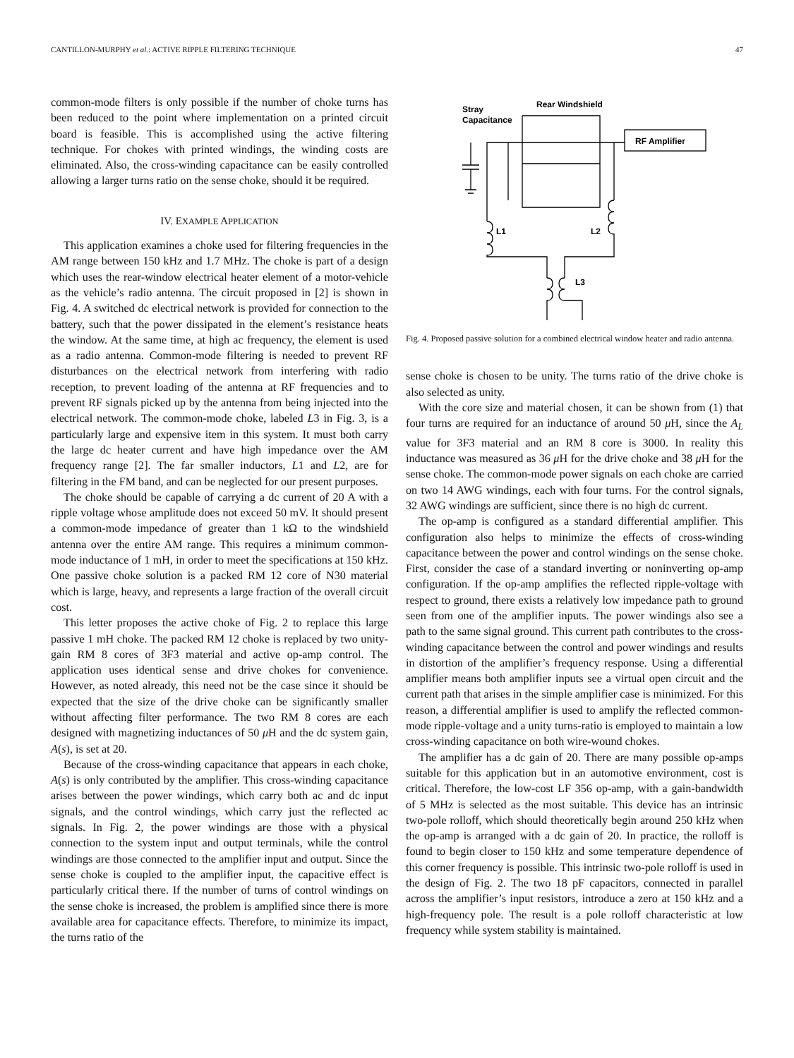CANTILLON-MURPHY et al.: ACTIVE RIPPLE FILTERING TECHNIQUE 47
common-mode filters is only possible if the number of choke turns has been reduced to the point where implementation on a printed circuit board is feasible. This is accomplished using the active filtering technique. For chokes with printed windings, the winding costs are eliminated. Also, the cross-winding capacitance can be easily controlled allowing a larger turns ratio on the sense choke, should it be required.
IV. EXAMPLE APPLICATION
This application examines a choke used for filtering frequencies in the AM range between 150 kHz and 1.7 MHz. The choke is part of a design which uses the rear-window electrical heater element of a motor-vehicle as the vehicle’s radio antenna. The circuit proposed in [2] is shown in Fig. 4. A switched dc electrical network is provided for connection to the battery, such that the power dissipated in the element’s resistance heats the window. At the same time, at high ac frequency, the element is used as a radio antenna. Common-mode filtering is needed to prevent RF disturbances on the electrical network from interfering with radio reception, to prevent loading of the antenna at RF frequencies and to prevent RF signals picked up by the antenna from being injected into the electrical network. The common-mode choke, labeled L3 in Fig. 3, is a particularly large and expensive item in this system. It must both carry the large dc heater current and have high impedance over the AM frequency range [2]. The far smaller inductors, L1 and L2, are for filtering in the FM band, and can be neglected for our present purposes.
The choke should be capable of carrying a dc current of 20 A with a ripple voltage whose amplitude does not exceed 50 mV. It should present a common-mode impedance of greater than 1 kΩ to the windshield antenna over the entire AM range. This requires a minimum common-mode inductance of 1 mH, in order to meet the specifications at 150 kHz. One passive choke solution is a packed RM 12 core of N30 material which is large, heavy, and represents a large fraction of the overall circuit cost.
This letter proposes the active choke of Fig. 2 to replace this large passive 1 mH choke. The packed RM 12 choke is replaced by two unity-gain RM 8 cores of 3F3 material and active op-amp control. The application uses identical sense and drive chokes for convenience. However, as noted already, this need not be the case since it should be expected that the size of the drive choke can be significantly smaller without affecting filter performance. The two RM 8 cores are each designed with magnetizing inductances of 50 μ H and the dc system gain, A(s), is set at 20.
Because of the cross-winding capacitance that appears in each choke, A(s) is only contributed by the amplifier. This cross-winding capacitance arises between the power windings, which carry both ac and dc input signals, and the control windings, which carry just the reflected ac signals. In Fig. 2, the power windings are those with a physical connection to the system input and output terminals, while the control windings are those connected to the amplifier input and output. Since the sense choke is coupled to the amplifier input, the capacitive effect is particularly critical there. If the number of turns of control windings on the sense choke is increased, the problem is amplified since there is more available area for capacitance effects. Therefore, to minimize its impact, the turns ratio of the
Stray
Capacitance
Rear Windshield
RF Amplifier
L1
L2
L3
Fig. 4. Proposed passive solution for a combined electrical window heater and radio antenna.
sense choke is chosen to be unity. The turns ratio of the drive choke is also selected as unity.
With the core size and material chosen, it can be shown from (1) that four turns are required for an inductance of around 50 μ H, since the A<sub>L</sub> value for 3F3 material and an RM 8 core is 3000. In reality this inductance was measured as 36 μ H for the drive choke and 38 μ H for the sense choke. The common-mode power signals on each choke are carried on two 14 AWG windings, each with four turns. For the control signals, 32 AWG windings are sufficient, since there is no high dc current.
The op-amp is configured as a standard differential amplifier. This configuration also helps to minimize the effects of cross-winding capacitance between the power and control windings on the sense choke. First, consider the case of a standard inverting or noninverting op-amp configuration. If the op-amp amplifies the reflected ripple-voltage with respect to ground, there exists a relatively low impedance path to ground seen from one of the amplifier inputs. The power windings also see a path to the same signal ground. This current path contributes to the cross-winding capacitance between the control and power windings and results in distortion of the amplifier’s frequency response. Using a differential amplifier means both amplifier inputs see a virtual open circuit and the current path that arises in the simple amplifier case is minimized. For this reason, a differential amplifier is used to amplify the reflected common-mode ripple-voltage and a unity turns-ratio is employed to maintain a low cross-winding capacitance on both wire-wound chokes.
The amplifier has a dc gain of 20. There are many possible op-amps suitable for this application but in an automotive environment, cost is critical. Therefore, the low-cost LF 356 op-amp, with a gain-bandwidth of 5 MHz is selected as the most suitable. This device has an intrinsic two-pole rolloff, which should theoretically begin around 250 kHz when the op-amp is arranged with a dc gain of 20. In practice, the rolloff is found to begin closer to 150 kHz and some temperature dependence of this corner frequency is possible. This intrinsic two-pole rolloff is used in the design of Fig. 2. The two 18 pF capacitors, connected in parallel across the amplifier’s input resistors, introduce a zero at 150 kHz and a high-frequency pole. The result is a pole rolloff characteristic at low frequency while system stability is maintained.